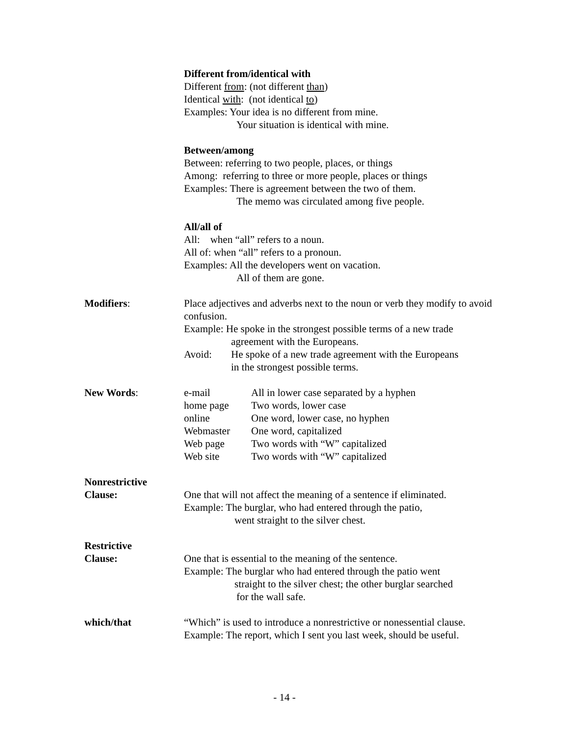Different from/identical with
Different from: (not different than)
Identical with: (not identical to)
Examples: Your idea is no different from mine.
Your situation is identical with mine.
Between/among
Between: referring to two people, places, or things
Among: referring to three or more people, places or things
Examples: There is agreement between the two of them.
The memo was circulated among five people.
All/all of
All: when “all” refers to a noun.
All of: when “all” refers to a pronoun.
Examples: All the developers went on vacation.
All of them are gone.
Modifiers: Place adjectives and adverbs next to the noun or verb they modify to avoid confusion.
Example: He spoke in the strongest possible terms of a new trade
agreement with the Europeans.
Avoid: He spoke of a new trade agreement with the Europeans
in the strongest possible terms.
New Words:
| e-mail | All in lower case separated by a hyphen |
| home page | Two words, lower case |
| online | One word, lower case, no hyphen |
| Webmaster | One word, capitalized |
| Web page | Two words with “W” capitalized |
| Web site | Two words with “W” capitalized |
Nonrestrictive
Clause:
One that will not affect the meaning of a sentence if eliminated.
Example: The burglar, who had entered through the patio,
went straight to the silver chest.
Restrictive
Clause:
One that is essential to the meaning of the sentence.
Example: The burglar who had entered through the patio went
straight to the silver chest; the other burglar searched
for the wall safe.
which/that “Which” is used to introduce a nonrestrictive or nonessential clause.
Example: The report, which I sent you last week, should be useful.
- 14 -